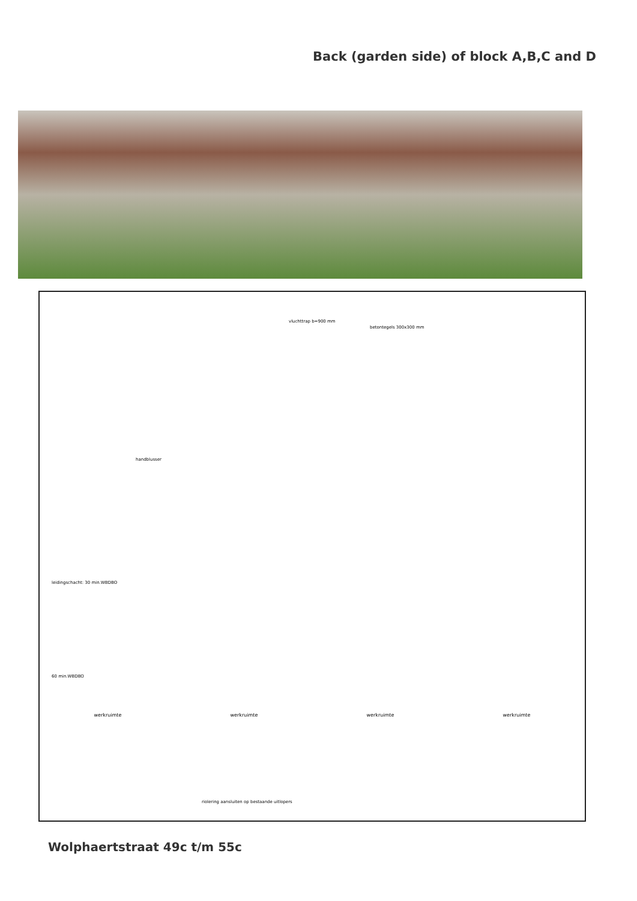Back (garden side) of block A,B,C and D
vluchttrap b=900 mm
betontegels 300x300 mm
leidingschacht: 30 min.WBDBO
60 min.WBDBO
handblusser
riolering aansluiten op bestaande uitlopers
werkruimte werkruimte werkruimte werkruimte
Wolphaertstraat 49c t/m 55c